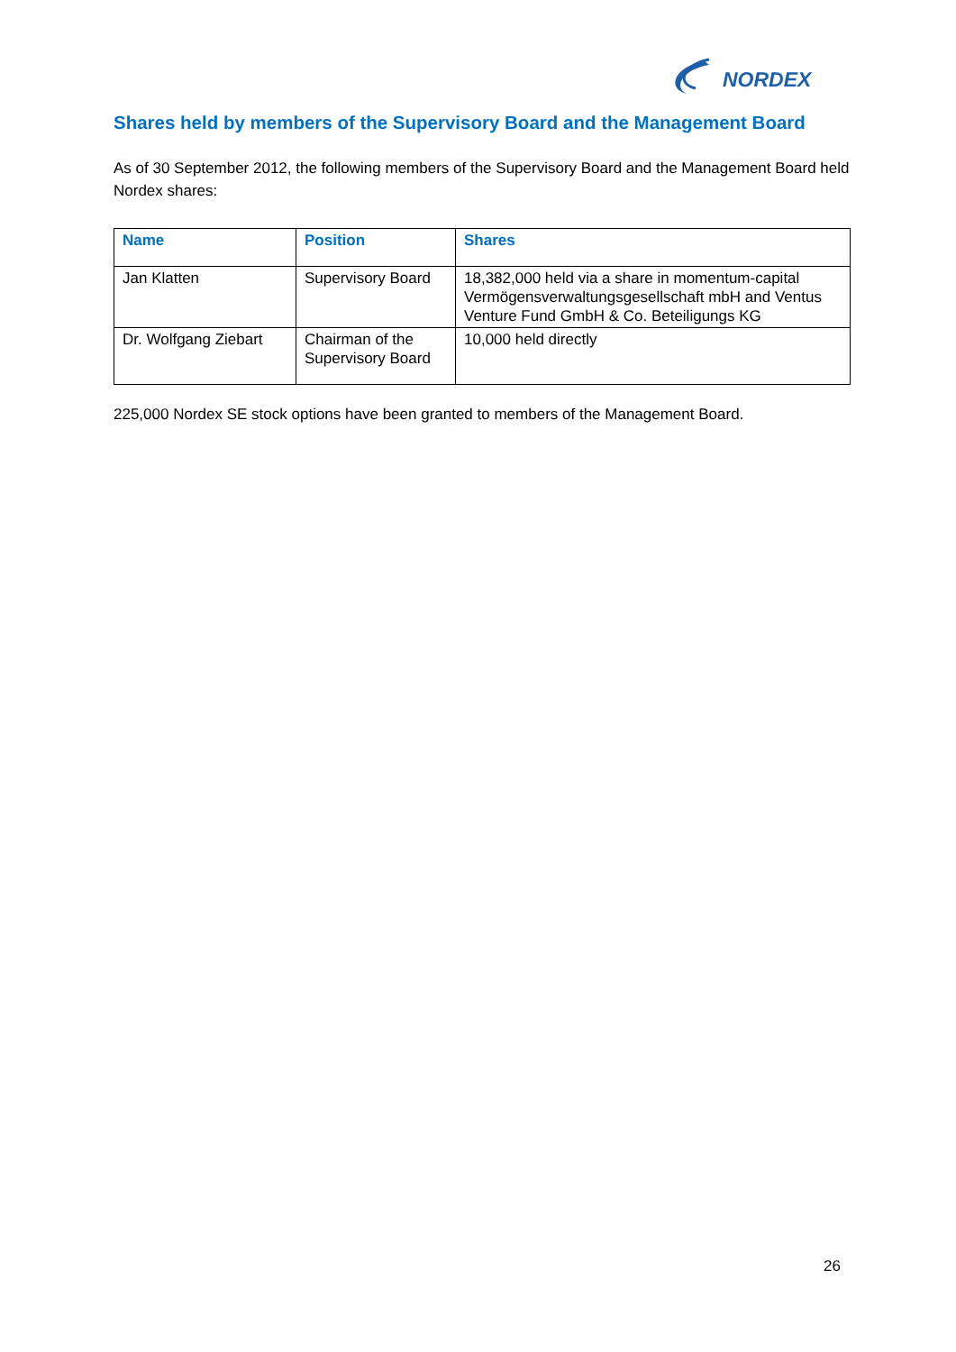NORDEX
Shares held by members of the Supervisory Board and the Management Board
As of 30 September 2012, the following members of the Supervisory Board and the Management Board held Nordex shares:
| Name | Position | Shares |
| --- | --- | --- |
| Jan Klatten | Supervisory Board | 18,382,000 held via a share in momentum-capital Vermögensverwaltungsgesellschaft mbH and Ventus Venture Fund GmbH & Co. Beteiligungs KG |
| Dr. Wolfgang Ziebart | Chairman of the Supervisory Board | 10,000 held directly |
225,000 Nordex SE stock options have been granted to members of the Management Board.
26